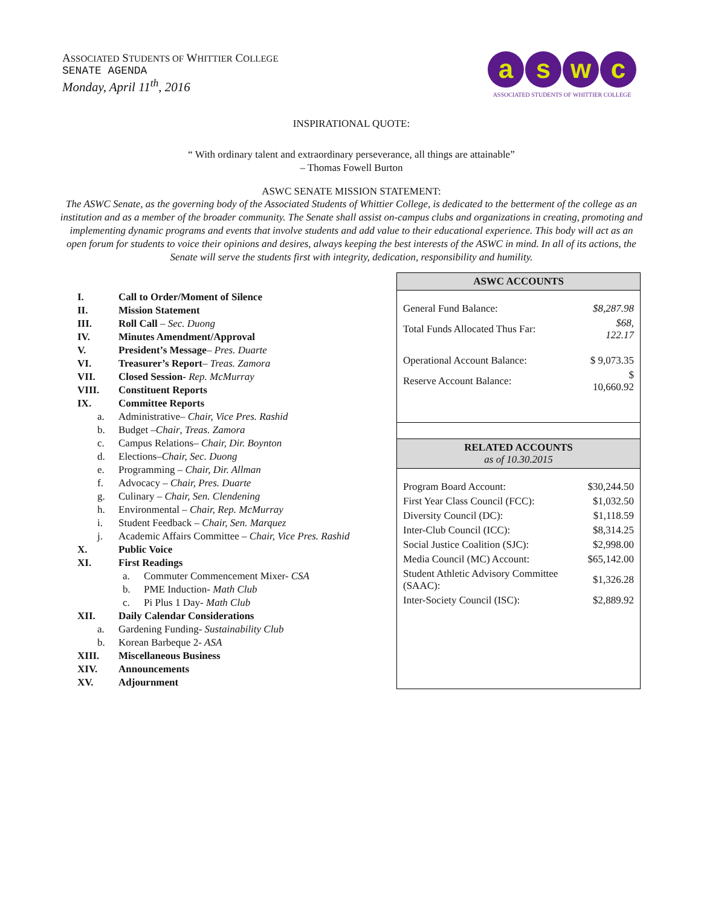ASSOCIATED STUDENTS OF WHITTIER COLLEGE
SENATE AGENDA
Monday, April 11<sup>th</sup>, 2016
aswc
ASSOCIATED STUDENTS OF WHITTIER COLLEGE
INSPIRATIONAL QUOTE:
“ With ordinary talent and extraordinary perseverance, all things are attainable”
– Thomas Fowell Burton
ASWC SENATE MISSION STATEMENT:
The ASWC Senate, as the governing body of the Associated Students of Whittier College, is dedicated to the betterment of the college as an institution and as a member of the broader community. The Senate shall assist on-campus clubs and organizations in creating, promoting and implementing dynamic programs and events that involve students and add value to their educational experience. This body will act as an open forum for students to voice their opinions and desires, always keeping the best interests of the ASWC in mind. In all of its actions, the Senate will serve the students first with integrity, dedication, responsibility and humility.
I. Call to Order/Moment of Silence
II. Mission Statement
III. Roll Call – Sec. Duong
IV. Minutes Amendment/Approval
V. President’s Message– Pres. Duarte
VI. Treasurer’s Report– Treas. Zamora
VII. Closed Session- Rep. McMurray
VIII. Constituent Reports
IX. Committee Reports
a. Administrative– Chair, Vice Pres. Rashid
b. Budget –Chair, Treas. Zamora
c. Campus Relations– Chair, Dir. Boynton
d. Elections–Chair, Sec. Duong
e. Programming – Chair, Dir. Allman
f. Advocacy – Chair, Pres. Duarte
g. Culinary – Chair, Sen. Clendening
h. Environmental – Chair, Rep. McMurray
i. Student Feedback – Chair, Sen. Marquez
j. Academic Affairs Committee – Chair, Vice Pres. Rashid
X. Public Voice
XI. First Readings
a. Commuter Commencement Mixer- CSA
b. PME Induction- Math Club
c. Pi Plus 1 Day- Math Club
XII. Daily Calendar Considerations
a. Gardening Funding- Sustainability Club
b. Korean Barbeque 2- ASA
XIII. Miscellaneous Business
XIV. Announcements
XV. Adjournment
| ASWC ACCOUNTS | |
| --- | --- |
| General Fund Balance: | $8,287.98 |
| Total Funds Allocated Thus Far: | $68, 122.17 |
| Operational Account Balance: | $ 9,073.35 |
| Reserve Account Balance: | $ 10,660.92 |
| RELATED ACCOUNTS as of 10.30.2015 | |
| Program Board Account: | $30,244.50 |
| First Year Class Council (FCC): | $1,032.50 |
| Diversity Council (DC): | $1,118.59 |
| Inter-Club Council (ICC): | $8,314.25 |
| Social Justice Coalition (SJC): | $2,998.00 |
| Media Council (MC) Account: | $65,142.00 |
| Student Athletic Advisory Committee (SAAC): | $1,326.28 |
| Inter-Society Council (ISC): | $2,889.92 |